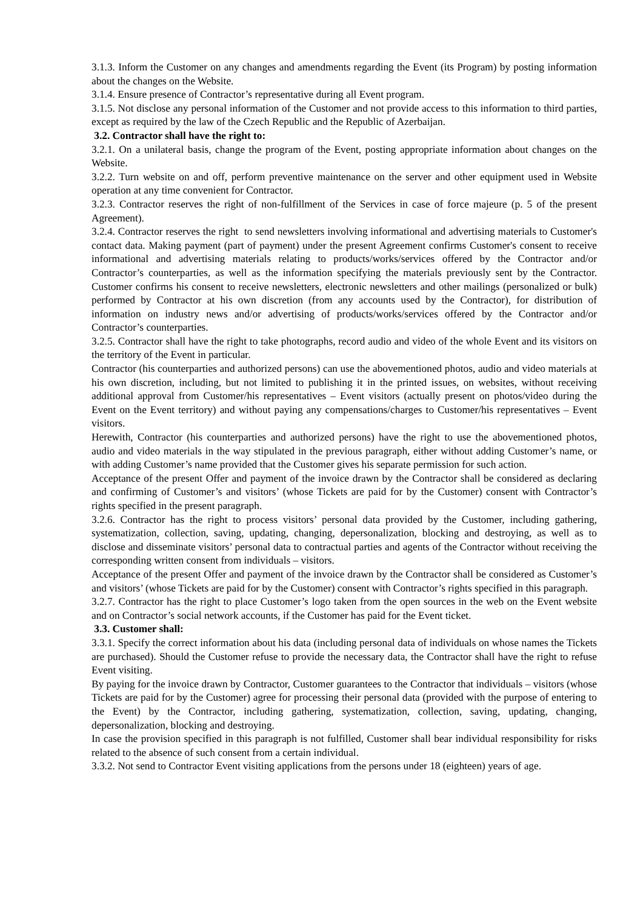3.1.3. Inform the Customer on any changes and amendments regarding the Event (its Program) by posting information about the changes on the Website.
3.1.4. Ensure presence of Contractor’s representative during all Event program.
3.1.5. Not disclose any personal information of the Customer and not provide access to this information to third parties, except as required by the law of the Czech Republic and the Republic of Azerbaijan.
3.2. Contractor shall have the right to:
3.2.1. On a unilateral basis, change the program of the Event, posting appropriate information about changes on the Website.
3.2.2. Turn website on and off, perform preventive maintenance on the server and other equipment used in Website operation at any time convenient for Contractor.
3.2.3. Contractor reserves the right of non-fulfillment of the Services in case of force majeure (p. 5 of the present Agreement).
3.2.4. Contractor reserves the right to send newsletters involving informational and advertising materials to Customer's contact data. Making payment (part of payment) under the present Agreement confirms Customer's consent to receive informational and advertising materials relating to products/works/services offered by the Contractor and/or Contractor’s counterparties, as well as the information specifying the materials previously sent by the Contractor. Customer confirms his consent to receive newsletters, electronic newsletters and other mailings (personalized or bulk) performed by Contractor at his own discretion (from any accounts used by the Contractor), for distribution of information on industry news and/or advertising of products/works/services offered by the Contractor and/or Contractor’s counterparties.
3.2.5. Contractor shall have the right to take photographs, record audio and video of the whole Event and its visitors on the territory of the Event in particular.
Contractor (his counterparties and authorized persons) can use the abovementioned photos, audio and video materials at his own discretion, including, but not limited to publishing it in the printed issues, on websites, without receiving additional approval from Customer/his representatives – Event visitors (actually present on photos/video during the Event on the Event territory) and without paying any compensations/charges to Customer/his representatives – Event visitors.
Herewith, Contractor (his counterparties and authorized persons) have the right to use the abovementioned photos, audio and video materials in the way stipulated in the previous paragraph, either without adding Customer’s name, or with adding Customer’s name provided that the Customer gives his separate permission for such action.
Acceptance of the present Offer and payment of the invoice drawn by the Contractor shall be considered as declaring and confirming of Customer’s and visitors’ (whose Tickets are paid for by the Customer) consent with Contractor’s rights specified in the present paragraph.
3.2.6. Contractor has the right to process visitors’ personal data provided by the Customer, including gathering, systematization, collection, saving, updating, changing, depersonalization, blocking and destroying, as well as to disclose and disseminate visitors’ personal data to contractual parties and agents of the Contractor without receiving the corresponding written consent from individuals – visitors.
Acceptance of the present Offer and payment of the invoice drawn by the Contractor shall be considered as Customer’s and visitors’ (whose Tickets are paid for by the Customer) consent with Contractor’s rights specified in this paragraph.
3.2.7. Contractor has the right to place Customer’s logo taken from the open sources in the web on the Event website and on Contractor’s social network accounts, if the Customer has paid for the Event ticket.
3.3. Customer shall:
3.3.1. Specify the correct information about his data (including personal data of individuals on whose names the Tickets are purchased). Should the Customer refuse to provide the necessary data, the Contractor shall have the right to refuse Event visiting.
By paying for the invoice drawn by Contractor, Customer guarantees to the Contractor that individuals – visitors (whose Tickets are paid for by the Customer) agree for processing their personal data (provided with the purpose of entering to the Event) by the Contractor, including gathering, systematization, collection, saving, updating, changing, depersonalization, blocking and destroying.
In case the provision specified in this paragraph is not fulfilled, Customer shall bear individual responsibility for risks related to the absence of such consent from a certain individual.
3.3.2. Not send to Contractor Event visiting applications from the persons under 18 (eighteen) years of age.